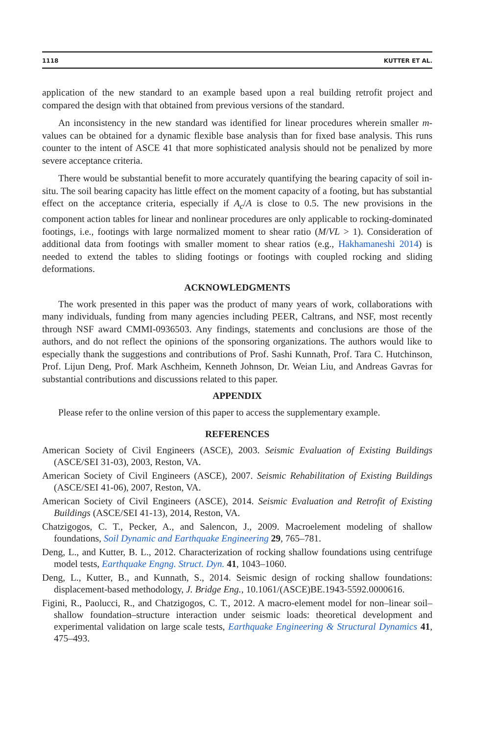1118 KUTTER ET AL.
application of the new standard to an example based upon a real building retrofit project and compared the design with that obtained from previous versions of the standard.
An inconsistency in the new standard was identified for linear procedures wherein smaller m-values can be obtained for a dynamic flexible base analysis than for fixed base analysis. This runs counter to the intent of ASCE 41 that more sophisticated analysis should not be penalized by more severe acceptance criteria.
There would be substantial benefit to more accurately quantifying the bearing capacity of soil in-situ. The soil bearing capacity has little effect on the moment capacity of a footing, but has substantial effect on the acceptance criteria, especially if A<sub>c</sub>/A is close to 0.5. The new provisions in the component action tables for linear and nonlinear procedures are only applicable to rocking-dominated footings, i.e., footings with large normalized moment to shear ratio (M/VL > 1). Consideration of additional data from footings with smaller moment to shear ratios (e.g., Hakhamaneshi 2014) is needed to extend the tables to sliding footings or footings with coupled rocking and sliding deformations.
ACKNOWLEDGMENTS
The work presented in this paper was the product of many years of work, collaborations with many individuals, funding from many agencies including PEER, Caltrans, and NSF, most recently through NSF award CMMI-0936503. Any findings, statements and conclusions are those of the authors, and do not reflect the opinions of the sponsoring organizations. The authors would like to especially thank the suggestions and contributions of Prof. Sashi Kunnath, Prof. Tara C. Hutchinson, Prof. Lijun Deng, Prof. Mark Aschheim, Kenneth Johnson, Dr. Weian Liu, and Andreas Gavras for substantial contributions and discussions related to this paper.
APPENDIX
Please refer to the online version of this paper to access the supplementary example.
REFERENCES
American Society of Civil Engineers (ASCE), 2003. Seismic Evaluation of Existing Buildings (ASCE/SEI 31-03), 2003, Reston, VA.
American Society of Civil Engineers (ASCE), 2007. Seismic Rehabilitation of Existing Buildings (ASCE/SEI 41-06), 2007, Reston, VA.
American Society of Civil Engineers (ASCE), 2014. Seismic Evaluation and Retrofit of Existing Buildings (ASCE/SEI 41-13), 2014, Reston, VA.
Chatzigogos, C. T., Pecker, A., and Salencon, J., 2009. Macroelement modeling of shallow foundations, Soil Dynamic and Earthquake Engineering 29, 765–781.
Deng, L., and Kutter, B. L., 2012. Characterization of rocking shallow foundations using centrifuge model tests, Earthquake Engng. Struct. Dyn. 41, 1043–1060.
Deng, L., Kutter, B., and Kunnath, S., 2014. Seismic design of rocking shallow foundations: displacement-based methodology, J. Bridge Eng., 10.1061/(ASCE)BE.1943-5592.0000616.
Figini, R., Paolucci, R., and Chatzigogos, C. T., 2012. A macro-element model for non–linear soil–shallow foundation–structure interaction under seismic loads: theoretical development and experimental validation on large scale tests, Earthquake Engineering & Structural Dynamics 41, 475–493.